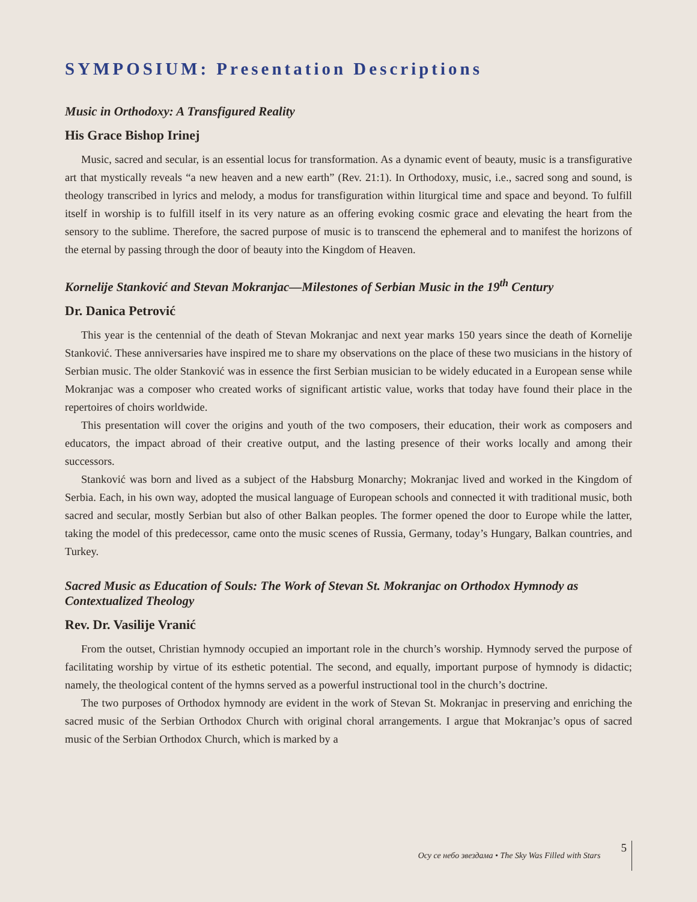SYMPOSIUM: Presentation Descriptions
Music in Orthodoxy: A Transfigured Reality
His Grace Bishop Irinej
Music, sacred and secular, is an essential locus for transformation. As a dynamic event of beauty, music is a transfigurative art that mystically reveals “a new heaven and a new earth” (Rev. 21:1). In Orthodoxy, music, i.e., sacred song and sound, is theology transcribed in lyrics and melody, a modus for transfiguration within liturgical time and space and beyond. To fulfill itself in worship is to fulfill itself in its very nature as an offering evoking cosmic grace and elevating the heart from the sensory to the sublime. Therefore, the sacred purpose of music is to transcend the ephemeral and to manifest the horizons of the eternal by passing through the door of beauty into the Kingdom of Heaven.
Kornelije Stanković and Stevan Mokranjac—Milestones of Serbian Music in the 19<sup>th</sup> Century
Dr. Danica Petrović
This year is the centennial of the death of Stevan Mokranjac and next year marks 150 years since the death of Kornelije Stanković. These anniversaries have inspired me to share my observations on the place of these two musicians in the history of Serbian music. The older Stanković was in essence the first Serbian musician to be widely educated in a European sense while Mokranjac was a composer who created works of significant artistic value, works that today have found their place in the repertoires of choirs worldwide.
This presentation will cover the origins and youth of the two composers, their education, their work as composers and educators, the impact abroad of their creative output, and the lasting presence of their works locally and among their successors.
Stanković was born and lived as a subject of the Habsburg Monarchy; Mokranjac lived and worked in the Kingdom of Serbia. Each, in his own way, adopted the musical language of European schools and connected it with traditional music, both sacred and secular, mostly Serbian but also of other Balkan peoples. The former opened the door to Europe while the latter, taking the model of this predecessor, came onto the music scenes of Russia, Germany, today’s Hungary, Balkan countries, and Turkey.
Sacred Music as Education of Souls: The Work of Stevan St. Mokranjac on Orthodox Hymnody as Contextualized Theology
Rev. Dr. Vasilije Vranić
From the outset, Christian hymnody occupied an important role in the church’s worship. Hymnody served the purpose of facilitating worship by virtue of its esthetic potential. The second, and equally, important purpose of hymnody is didactic; namely, the theological content of the hymns served as a powerful instructional tool in the church’s doctrine.
The two purposes of Orthodox hymnody are evident in the work of Stevan St. Mokranjac in preserving and enriching the sacred music of the Serbian Orthodox Church with original choral arrangements. I argue that Mokranjac’s opus of sacred music of the Serbian Orthodox Church, which is marked by a
Осу се небо звездама • The Sky Was Filled with Stars 5